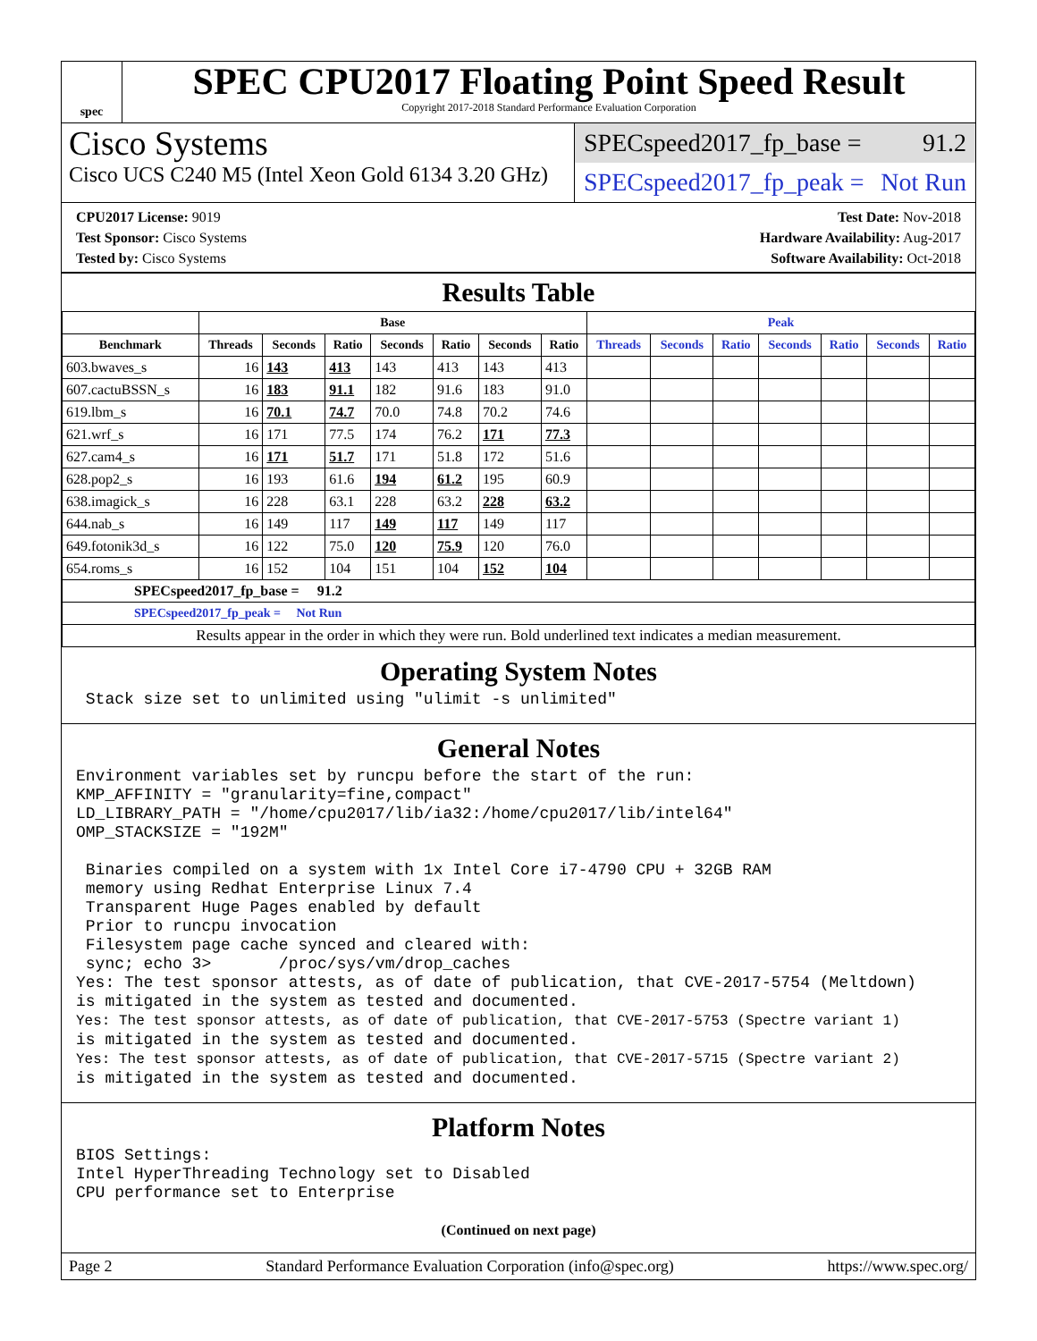spec
SPEC CPU2017 Floating Point Speed Result
Copyright 2017-2018 Standard Performance Evaluation Corporation
Cisco Systems
Cisco UCS C240 M5 (Intel Xeon Gold 6134 3.20 GHz)
SPECspeed2017_fp_base = 91.2
SPECspeed2017_fp_peak = Not Run
CPU2017 License: 9019
Test Sponsor: Cisco Systems
Tested by: Cisco Systems
Test Date: Nov-2018
Hardware Availability: Aug-2017
Software Availability: Oct-2018
Results Table
| | Base | | | | | | | Peak | | | | | | |
| --- | --- | --- | --- | --- | --- | --- | --- | --- | --- | --- | --- | --- | --- | --- |
| Benchmark | Threads | Seconds | Ratio | Seconds | Ratio | Seconds | Ratio | Threads | Seconds | Ratio | Seconds | Ratio | Seconds | Ratio |
| 603.bwaves_s | 16 | 143 | 413 | 143 | 413 | 143 | 413 | | | | | | | |
| 607.cactuBSSN_s | 16 | 183 | 91.1 | 182 | 91.6 | 183 | 91.0 | | | | | | | |
| 619.lbm_s | 16 | 70.1 | 74.7 | 70.0 | 74.8 | 70.2 | 74.6 | | | | | | | |
| 621.wrf_s | 16 | 171 | 77.5 | 174 | 76.2 | 171 | 77.3 | | | | | | | |
| 627.cam4_s | 16 | 171 | 51.7 | 171 | 51.8 | 172 | 51.6 | | | | | | | |
| 628.pop2_s | 16 | 193 | 61.6 | 194 | 61.2 | 195 | 60.9 | | | | | | | |
| 638.imagick_s | 16 | 228 | 63.1 | 228 | 63.2 | 228 | 63.2 | | | | | | | |
| 644.nab_s | 16 | 149 | 117 | 149 | 117 | 149 | 117 | | | | | | | |
| 649.fotonik3d_s | 16 | 122 | 75.0 | 120 | 75.9 | 120 | 76.0 | | | | | | | |
| 654.roms_s | 16 | 152 | 104 | 151 | 104 | 152 | 104 | | | | | | | |
| SPECspeed2017_fp_base = 91.2 | | | | | | | | | | | | | | |
| SPECspeed2017_fp_peak = Not Run | | | | | | | | | | | | | | |
| Results appear in the order in which they were run. Bold underlined text indicates a median measurement. | | | | | | | | | | | | | | |
Operating System Notes
 Stack size set to unlimited using "ulimit -s unlimited"
General Notes
Environment variables set by runcpu before the start of the run:
KMP_AFFINITY = "granularity=fine,compact"
LD_LIBRARY_PATH = "/home/cpu2017/lib/ia32:/home/cpu2017/lib/intel64"
OMP_STACKSIZE = "192M"

 Binaries compiled on a system with 1x Intel Core i7-4790 CPU + 32GB RAM
 memory using Redhat Enterprise Linux 7.4
 Transparent Huge Pages enabled by default
 Prior to runcpu invocation
 Filesystem page cache synced and cleared with:
 sync; echo 3>       /proc/sys/vm/drop_caches
Yes: The test sponsor attests, as of date of publication, that CVE-2017-5754 (Meltdown)
is mitigated in the system as tested and documented.
Yes: The test sponsor attests, as of date of publication, that CVE-2017-5753 (Spectre variant 1)
is mitigated in the system as tested and documented.
Yes: The test sponsor attests, as of date of publication, that CVE-2017-5715 (Spectre variant 2)
is mitigated in the system as tested and documented.
Platform Notes
BIOS Settings:
Intel HyperThreading Technology set to Disabled
CPU performance set to Enterprise
(Continued on next page)
Page 2 Standard Performance Evaluation Corporation (info@spec.org) https://www.spec.org/